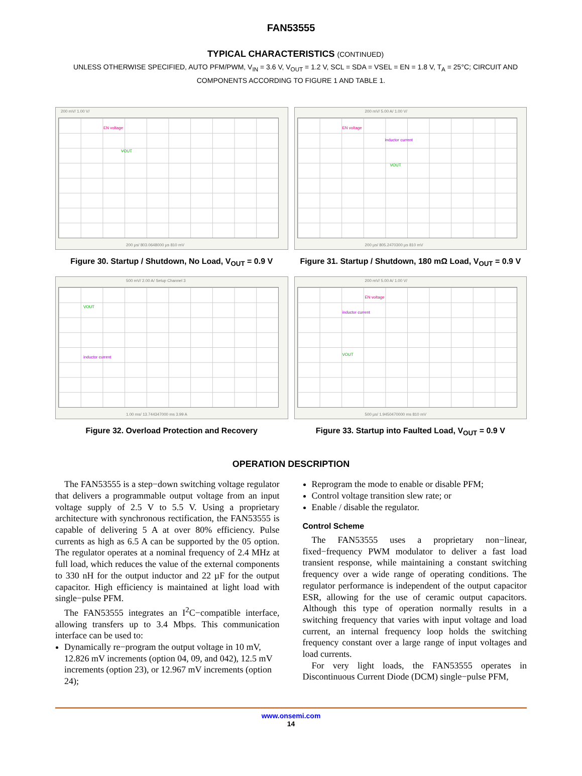FAN53555
TYPICAL CHARACTERISTICS (CONTINUED)
UNLESS OTHERWISE SPECIFIED, AUTO PFM/PWM, V<sub>IN</sub> = 3.6 V, V<sub>OUT</sub> = 1.2 V, SCL = SDA = VSEL = EN = 1.8 V, T<sub>A</sub> = 25°C; CIRCUIT AND COMPONENTS ACCORDING TO FIGURE 1 AND TABLE 1.
EN voltage
VOUT
200 mV/ 1.00 V/
200 µs/ 803.0648000 µs 810 mV
Figure 30. Startup / Shutdown, No Load, V<sub>OUT</sub> = 0.9 V
EN voltage
inductor current
VOUT
200 mV/ 5.00 A/ 1.00 V/
200 µs/ 805.2470300 µs 810 mV
Figure 31. Startup / Shutdown, 180 mΩ Load, V<sub>OUT</sub> = 0.9 V
VOUT
inductor current
500 mV/ 2.00 A/ Setup Channel 3
1.00 ms/ 13.744347000 ms 3.99 A
Figure 32. Overload Protection and Recovery
EN voltage
inductor current
VOUT
200 mV/ 5.00 A/ 1.00 V/
500 µs/ 1.9450470000 ms 810 mV
Figure 33. Startup into Faulted Load, V<sub>OUT</sub> = 0.9 V
OPERATION DESCRIPTION
The FAN53555 is a step−down switching voltage regulator that delivers a programmable output voltage from an input voltage supply of 2.5 V to 5.5 V. Using a proprietary architecture with synchronous rectification, the FAN53555 is capable of delivering 5 A at over 80% efficiency. Pulse currents as high as 6.5 A can be supported by the 05 option. The regulator operates at a nominal frequency of 2.4 MHz at full load, which reduces the value of the external components to 330 nH for the output inductor and 22 µF for the output capacitor. High efficiency is maintained at light load with single−pulse PFM.
The FAN53555 integrates an I<sup>2</sup>C−compatible interface, allowing transfers up to 3.4 Mbps. This communication interface can be used to:
Dynamically re−program the output voltage in 10 mV, 12.826 mV increments (option 04, 09, and 042), 12.5 mV increments (option 23), or 12.967 mV increments (option 24);
Reprogram the mode to enable or disable PFM;
Control voltage transition slew rate; or
Enable / disable the regulator.
Control Scheme
The FAN53555 uses a proprietary non−linear, fixed−frequency PWM modulator to deliver a fast load transient response, while maintaining a constant switching frequency over a wide range of operating conditions. The regulator performance is independent of the output capacitor ESR, allowing for the use of ceramic output capacitors. Although this type of operation normally results in a switching frequency that varies with input voltage and load current, an internal frequency loop holds the switching frequency constant over a large range of input voltages and load currents.
For very light loads, the FAN53555 operates in Discontinuous Current Diode (DCM) single−pulse PFM,
www.onsemi.com
14